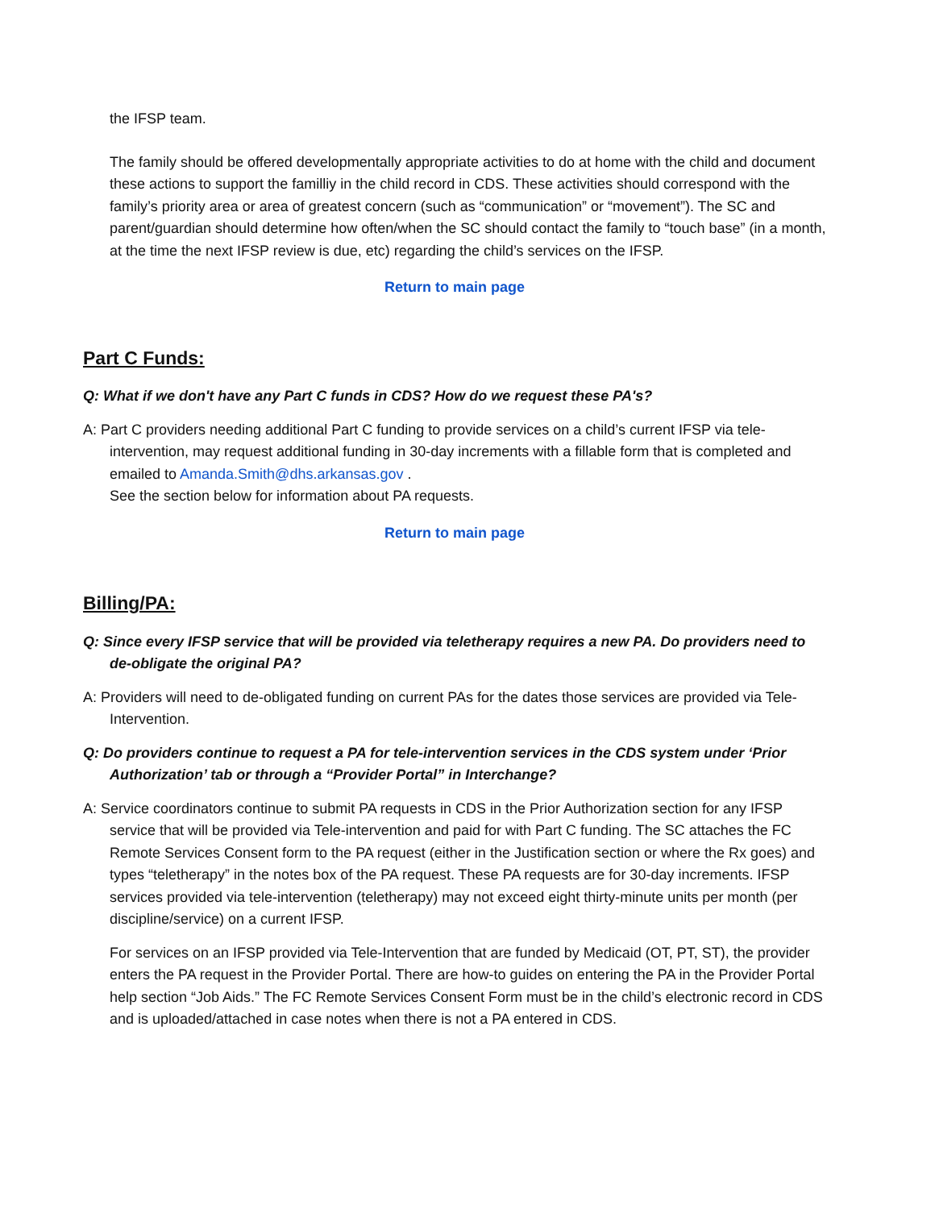the IFSP team.
The family should be offered developmentally appropriate activities to do at home with the child and document these actions to support the familliy in the child record in CDS. These activities should correspond with the family’s priority area or area of greatest concern (such as “communication” or “movement”). The SC and parent/guardian should determine how often/when the SC should contact the family to “touch base” (in a month, at the time the next IFSP review is due, etc) regarding the child’s services on the IFSP.
Return to main page
Part C Funds:
Q: What if we don't have any Part C funds in CDS? How do we request these PA's?
A: Part C providers needing additional Part C funding to provide services on a child’s current IFSP via tele-intervention, may request additional funding in 30-day increments with a fillable form that is completed and emailed to Amanda.Smith@dhs.arkansas.gov .
See the section below for information about PA requests.
Return to main page
Billing/PA:
Q: Since every IFSP service that will be provided via teletherapy requires a new PA. Do providers need to de-obligate the original PA?
A: Providers will need to de-obligated funding on current PAs for the dates those services are provided via Tele-Intervention.
Q: Do providers continue to request a PA for tele-intervention services in the CDS system under ‘Prior Authorization’ tab or through a “Provider Portal” in Interchange?
A: Service coordinators continue to submit PA requests in CDS in the Prior Authorization section for any IFSP service that will be provided via Tele-intervention and paid for with Part C funding. The SC attaches the FC Remote Services Consent form to the PA request (either in the Justification section or where the Rx goes) and types “teletherapy” in the notes box of the PA request. These PA requests are for 30-day increments. IFSP services provided via tele-intervention (teletherapy) may not exceed eight thirty-minute units per month (per discipline/service) on a current IFSP.
For services on an IFSP provided via Tele-Intervention that are funded by Medicaid (OT, PT, ST), the provider enters the PA request in the Provider Portal. There are how-to guides on entering the PA in the Provider Portal help section “Job Aids.” The FC Remote Services Consent Form must be in the child’s electronic record in CDS and is uploaded/attached in case notes when there is not a PA entered in CDS.